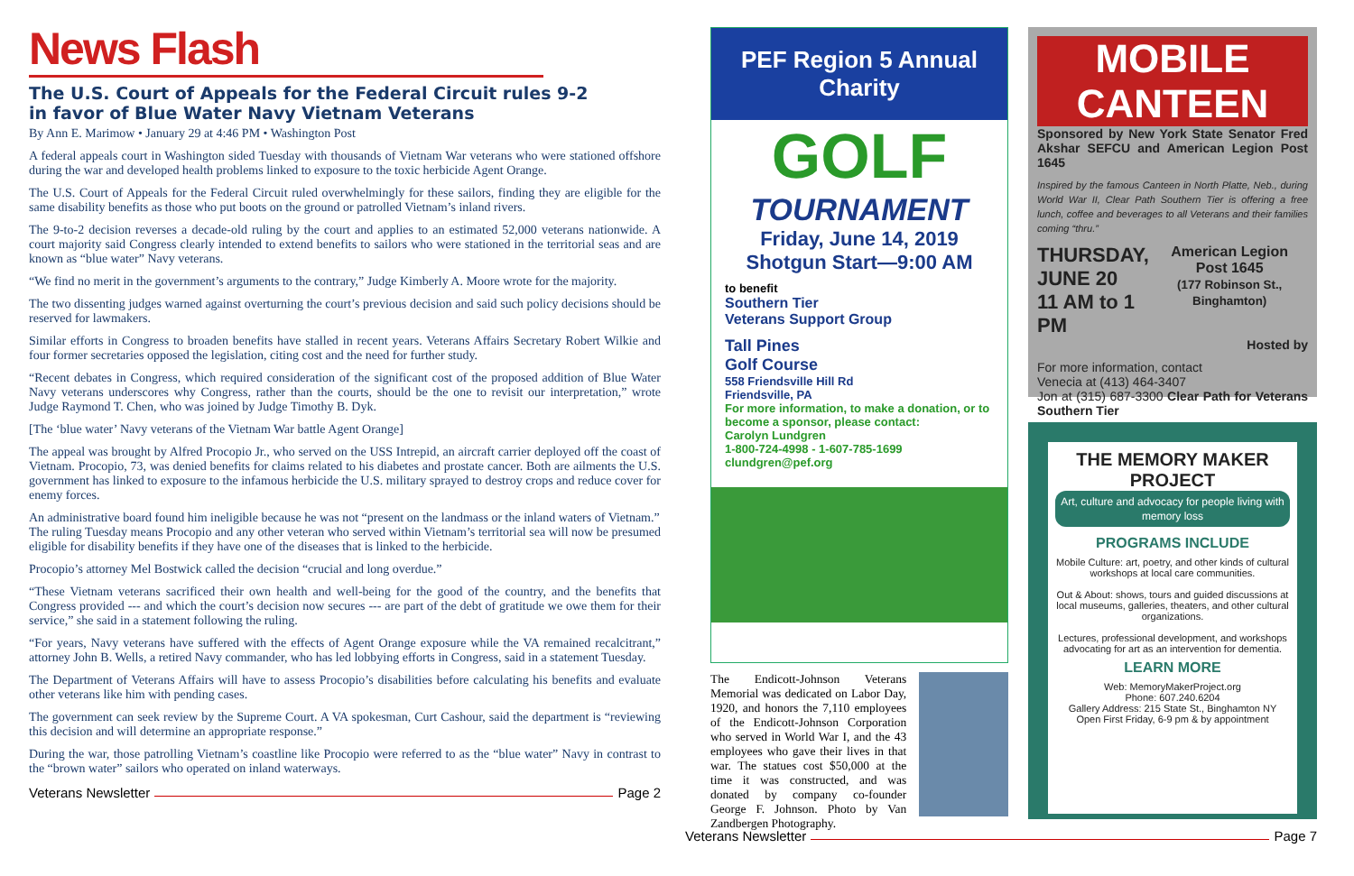News Flash
The U.S. Court of Appeals for the Federal Circuit rules 9-2
in favor of Blue Water Navy Vietnam Veterans
By Ann E. Marimow • January 29 at 4:46 PM • Washington Post
A federal appeals court in Washington sided Tuesday with thousands of Vietnam War veterans who were stationed offshore during the war and developed health problems linked to exposure to the toxic herbicide Agent Orange.
The U.S. Court of Appeals for the Federal Circuit ruled overwhelmingly for these sailors, finding they are eligible for the same disability benefits as those who put boots on the ground or patrolled Vietnam’s inland rivers.
The 9-to-2 decision reverses a decade-old ruling by the court and applies to an estimated 52,000 veterans nationwide. A court majority said Congress clearly intended to extend benefits to sailors who were stationed in the territorial seas and are known as “blue water” Navy veterans.
“We find no merit in the government’s arguments to the contrary,” Judge Kimberly A. Moore wrote for the majority.
The two dissenting judges warned against overturning the court’s previous decision and said such policy decisions should be reserved for lawmakers.
Similar efforts in Congress to broaden benefits have stalled in recent years. Veterans Affairs Secretary Robert Wilkie and four former secretaries opposed the legislation, citing cost and the need for further study.
“Recent debates in Congress, which required consideration of the significant cost of the proposed addition of Blue Water Navy veterans underscores why Congress, rather than the courts, should be the one to revisit our interpretation,” wrote Judge Raymond T. Chen, who was joined by Judge Timothy B. Dyk.
[The ‘blue water’ Navy veterans of the Vietnam War battle Agent Orange]
The appeal was brought by Alfred Procopio Jr., who served on the USS Intrepid, an aircraft carrier deployed off the coast of Vietnam. Procopio, 73, was denied benefits for claims related to his diabetes and prostate cancer. Both are ailments the U.S. government has linked to exposure to the infamous herbicide the U.S. military sprayed to destroy crops and reduce cover for enemy forces.
An administrative board found him ineligible because he was not “present on the landmass or the inland waters of Vietnam.”
The ruling Tuesday means Procopio and any other veteran who served within Vietnam’s territorial sea will now be presumed eligible for disability benefits if they have one of the diseases that is linked to the herbicide.
Procopio’s attorney Mel Bostwick called the decision “crucial and long overdue.”
“These Vietnam veterans sacrificed their own health and well-being for the good of the country, and the benefits that Congress provided --- and which the court’s decision now secures --- are part of the debt of gratitude we owe them for their service,” she said in a statement following the ruling.
“For years, Navy veterans have suffered with the effects of Agent Orange exposure while the VA remained recalcitrant,” attorney John B. Wells, a retired Navy commander, who has led lobbying efforts in Congress, said in a statement Tuesday.
The Department of Veterans Affairs will have to assess Procopio’s disabilities before calculating his benefits and evaluate other veterans like him with pending cases.
The government can seek review by the Supreme Court. A VA spokesman, Curt Cashour, said the department is “reviewing this decision and will determine an appropriate response.”
During the war, those patrolling Vietnam’s coastline like Procopio were referred to as the “blue water” Navy in contrast to the “brown water” sailors who operated on inland waterways.
Veterans Newsletter Page 2
PEF Region 5 Annual Charity
GOLF
TOURNAMENT
Friday, June 14, 2019
Shotgun Start—9:00 AM
to benefit
Southern Tier
Veterans Support Group
Tall Pines
Golf Course
558 Friendsville Hill Rd
Friendsville, PA
For more information, to make a donation, or to become a sponsor, please contact:
Carolyn Lundgren
1-800-724-4998 - 1-607-785-1699
clundgren@pef.org
The Endicott-Johnson Veterans Memorial was dedicated on Labor Day, 1920, and honors the 7,110 employees of the Endicott-Johnson Corporation who served in World War I, and the 43 employees who gave their lives in that war. The statues cost $50,000 at the time it was constructed, and was donated by company co-founder George F. Johnson. Photo by Van Zandbergen Photography.
MOBILE
CANTEEN
Sponsored by New York State Senator Fred Akshar SEFCU and American Legion Post 1645
Inspired by the famous Canteen in North Platte, Neb., during World War II, Clear Path Southern Tier is offering a free lunch, coffee and beverages to all Veterans and their families coming “thru.”
THURSDAY,
JUNE 20
11 AM to 1 PM
American Legion
Post 1645
(177 Robinson St., Binghamton)
Hosted by
For more information, contact
Venecia at (413) 464-3407
Jon at (315) 687-3300 Clear Path for Veterans Southern Tier
THE MEMORY MAKER PROJECT
Art, culture and advocacy for people living with memory loss
PROGRAMS INCLUDE
Mobile Culture: art, poetry, and other kinds of cultural workshops at local care communities.
Out & About: shows, tours and guided discussions at local museums, galleries, theaters, and other cultural organizations.
Lectures, professional development, and workshops advocating for art as an intervention for dementia.
LEARN MORE
Web: MemoryMakerProject.org
Phone: 607.240.6204
Gallery Address: 215 State St., Binghamton NY
Open First Friday, 6-9 pm & by appointment
Veterans Newsletter Page 7